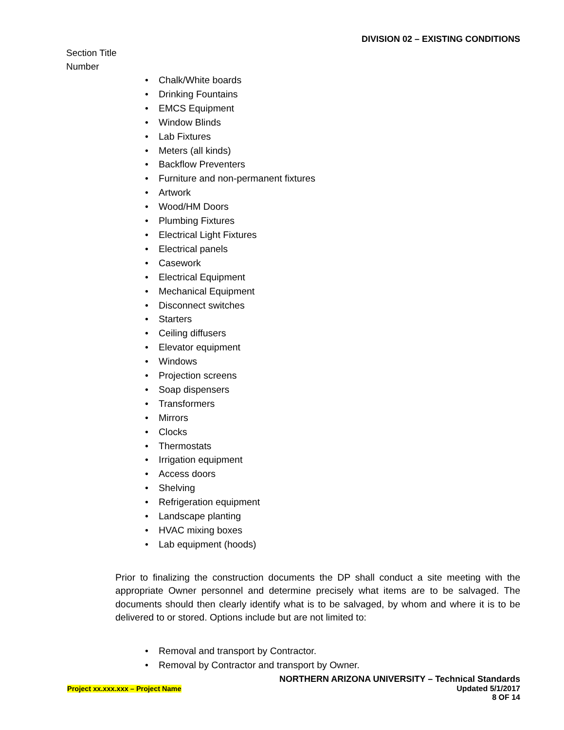DIVISION 02 – EXISTING CONDITIONS
Section Title
Number
• Chalk/White boards
• Drinking Fountains
• EMCS Equipment
• Window Blinds
• Lab Fixtures
• Meters (all kinds)
• Backflow Preventers
• Furniture and non-permanent fixtures
• Artwork
• Wood/HM Doors
• Plumbing Fixtures
• Electrical Light Fixtures
• Electrical panels
• Casework
• Electrical Equipment
• Mechanical Equipment
• Disconnect switches
• Starters
• Ceiling diffusers
• Elevator equipment
• Windows
• Projection screens
• Soap dispensers
• Transformers
• Mirrors
• Clocks
• Thermostats
• Irrigation equipment
• Access doors
• Shelving
• Refrigeration equipment
• Landscape planting
• HVAC mixing boxes
• Lab equipment (hoods)
Prior to finalizing the construction documents the DP shall conduct a site meeting with the appropriate Owner personnel and determine precisely what items are to be salvaged. The documents should then clearly identify what is to be salvaged, by whom and where it is to be delivered to or stored. Options include but are not limited to:
• Removal and transport by Contractor.
• Removal by Contractor and transport by Owner.
NORTHERN ARIZONA UNIVERSITY – Technical Standards
Project xx.xxx.xxx – Project Name Updated 5/1/2017
8 OF 14